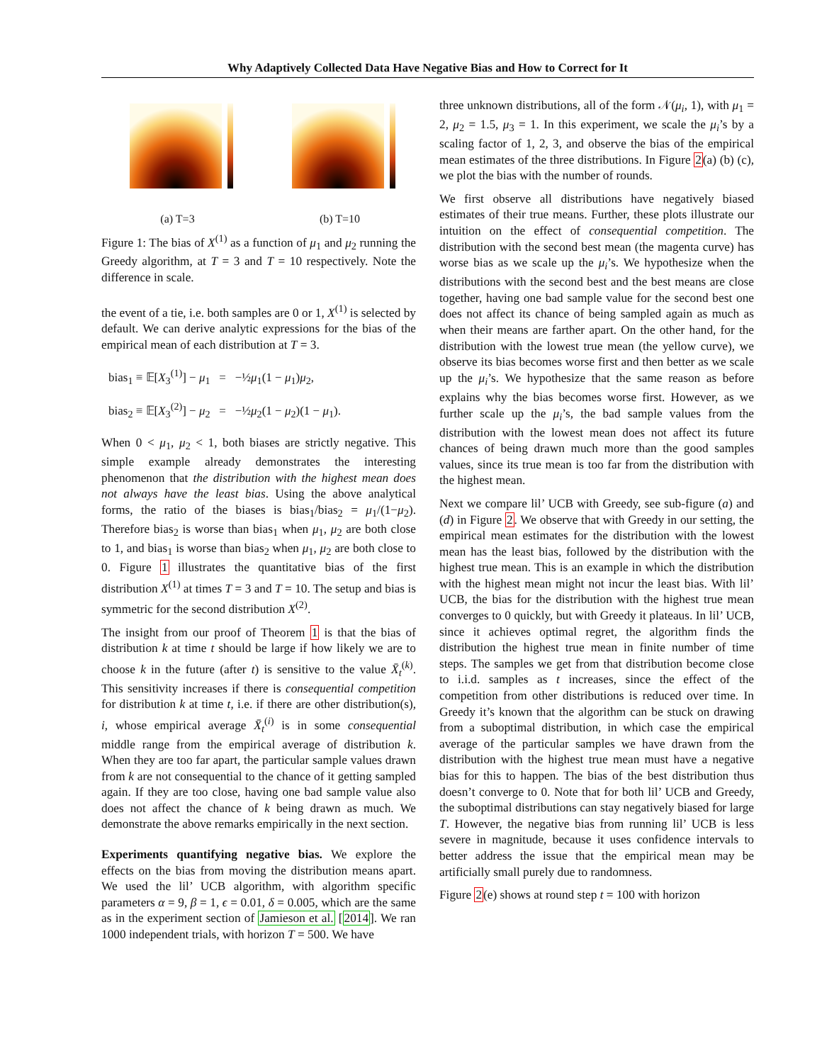Why Adaptively Collected Data Have Negative Bias and How to Correct for It
(a) T=3 (b) T=10
Figure 1: The bias of X<sup>(1)</sup> as a function of μ<sub>1</sub> and μ<sub>2</sub> running the Greedy algorithm, at T = 3 and T = 10 respectively. Note the difference in scale.
the event of a tie, i.e. both samples are 0 or 1, X<sup>(1)</sup> is selected by default. We can derive analytic expressions for the bias of the empirical mean of each distribution at T = 3.
bias<sub>1</sub> ≡ 𝔼[X<sub>3</sub><sup>(1)</sup>] − μ<sub>1</sub> = −½μ<sub>1</sub>(1 − μ<sub>1</sub>)μ<sub>2</sub>,
bias<sub>2</sub> ≡ 𝔼[X<sub>3</sub><sup>(2)</sup>] − μ<sub>2</sub> = −½μ<sub>2</sub>(1 − μ<sub>2</sub>)(1 − μ<sub>1</sub>).
When 0 < μ<sub>1</sub>, μ<sub>2</sub> < 1, both biases are strictly negative. This simple example already demonstrates the interesting phenomenon that the distribution with the highest mean does not always have the least bias. Using the above analytical forms, the ratio of the biases is bias<sub>1</sub>/bias<sub>2</sub> = μ<sub>1</sub>/(1−μ<sub>2</sub>). Therefore bias<sub>2</sub> is worse than bias<sub>1</sub> when μ<sub>1</sub>, μ<sub>2</sub> are both close to 1, and bias<sub>1</sub> is worse than bias<sub>2</sub> when μ<sub>1</sub>, μ<sub>2</sub> are both close to 0. Figure 1 illustrates the quantitative bias of the first distribution X<sup>(1)</sup> at times T = 3 and T = 10. The setup and bias is symmetric for the second distribution X<sup>(2)</sup>.
The insight from our proof of Theorem 1 is that the bias of distribution k at time t should be large if how likely we are to choose k in the future (after t) is sensitive to the value X̄<sub>t</sub><sup>(k)</sup>. This sensitivity increases if there is consequential competition for distribution k at time t, i.e. if there are other distribution(s), i, whose empirical average X̄<sub>t</sub><sup>(i)</sup> is in some consequential middle range from the empirical average of distribution k. When they are too far apart, the particular sample values drawn from k are not consequential to the chance of it getting sampled again. If they are too close, having one bad sample value also does not affect the chance of k being drawn as much. We demonstrate the above remarks empirically in the next section.
Experiments quantifying negative bias. We explore the effects on the bias from moving the distribution means apart. We used the lil’ UCB algorithm, with algorithm specific parameters α = 9, β = 1, ϵ = 0.01, δ = 0.005, which are the same as in the experiment section of Jamieson et al. [2014]. We ran 1000 independent trials, with horizon T = 500. We have
three unknown distributions, all of the form 𝒩(μ<sub>i</sub>, 1), with μ<sub>1</sub> = 2, μ<sub>2</sub> = 1.5, μ<sub>3</sub> = 1. In this experiment, we scale the μ<sub>i</sub>’s by a scaling factor of 1, 2, 3, and observe the bias of the empirical mean estimates of the three distributions. In Figure 2(a) (b) (c), we plot the bias with the number of rounds.
We first observe all distributions have negatively biased estimates of their true means. Further, these plots illustrate our intuition on the effect of consequential competition. The distribution with the second best mean (the magenta curve) has worse bias as we scale up the μ<sub>i</sub>’s. We hypothesize when the distributions with the second best and the best means are close together, having one bad sample value for the second best one does not affect its chance of being sampled again as much as when their means are farther apart. On the other hand, for the distribution with the lowest true mean (the yellow curve), we observe its bias becomes worse first and then better as we scale up the μ<sub>i</sub>’s. We hypothesize that the same reason as before explains why the bias becomes worse first. However, as we further scale up the μ<sub>i</sub>’s, the bad sample values from the distribution with the lowest mean does not affect its future chances of being drawn much more than the good samples values, since its true mean is too far from the distribution with the highest mean.
Next we compare lil’ UCB with Greedy, see sub-figure (a) and (d) in Figure 2. We observe that with Greedy in our setting, the empirical mean estimates for the distribution with the lowest mean has the least bias, followed by the distribution with the highest true mean. This is an example in which the distribution with the highest mean might not incur the least bias. With lil’ UCB, the bias for the distribution with the highest true mean converges to 0 quickly, but with Greedy it plateaus. In lil’ UCB, since it achieves optimal regret, the algorithm finds the distribution the highest true mean in finite number of time steps. The samples we get from that distribution become close to i.i.d. samples as t increases, since the effect of the competition from other distributions is reduced over time. In Greedy it’s known that the algorithm can be stuck on drawing from a suboptimal distribution, in which case the empirical average of the particular samples we have drawn from the distribution with the highest true mean must have a negative bias for this to happen. The bias of the best distribution thus doesn’t converge to 0. Note that for both lil’ UCB and Greedy, the suboptimal distributions can stay negatively biased for large T. However, the negative bias from running lil’ UCB is less severe in magnitude, because it uses confidence intervals to better address the issue that the empirical mean may be artificially small purely due to randomness.
Figure 2(e) shows at round step t = 100 with horizon